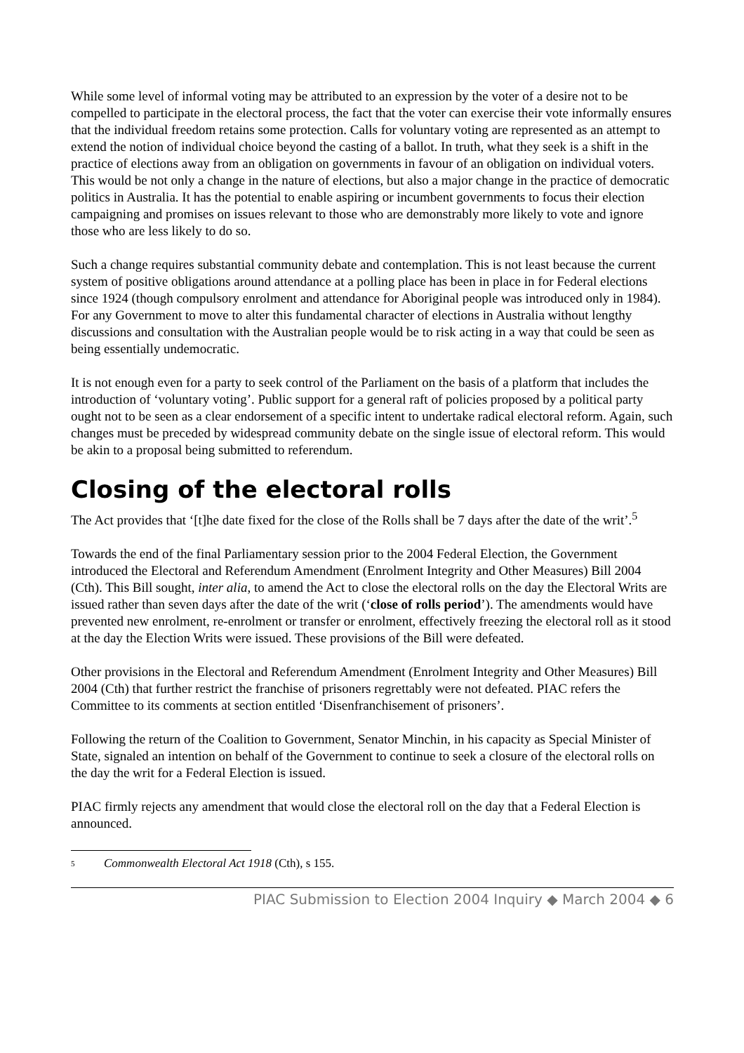While some level of informal voting may be attributed to an expression by the voter of a desire not to be compelled to participate in the electoral process, the fact that the voter can exercise their vote informally ensures that the individual freedom retains some protection. Calls for voluntary voting are represented as an attempt to extend the notion of individual choice beyond the casting of a ballot. In truth, what they seek is a shift in the practice of elections away from an obligation on governments in favour of an obligation on individual voters. This would be not only a change in the nature of elections, but also a major change in the practice of democratic politics in Australia. It has the potential to enable aspiring or incumbent governments to focus their election campaigning and promises on issues relevant to those who are demonstrably more likely to vote and ignore those who are less likely to do so.
Such a change requires substantial community debate and contemplation. This is not least because the current system of positive obligations around attendance at a polling place has been in place in for Federal elections since 1924 (though compulsory enrolment and attendance for Aboriginal people was introduced only in 1984). For any Government to move to alter this fundamental character of elections in Australia without lengthy discussions and consultation with the Australian people would be to risk acting in a way that could be seen as being essentially undemocratic.
It is not enough even for a party to seek control of the Parliament on the basis of a platform that includes the introduction of ‘voluntary voting’. Public support for a general raft of policies proposed by a political party ought not to be seen as a clear endorsement of a specific intent to undertake radical electoral reform. Again, such changes must be preceded by widespread community debate on the single issue of electoral reform. This would be akin to a proposal being submitted to referendum.
Closing of the electoral rolls
The Act provides that ‘[t]he date fixed for the close of the Rolls shall be 7 days after the date of the writ’.<sup>5</sup>
Towards the end of the final Parliamentary session prior to the 2004 Federal Election, the Government introduced the Electoral and Referendum Amendment (Enrolment Integrity and Other Measures) Bill 2004 (Cth). This Bill sought, inter alia, to amend the Act to close the electoral rolls on the day the Electoral Writs are issued rather than seven days after the date of the writ (‘close of rolls period’). The amendments would have prevented new enrolment, re-enrolment or transfer or enrolment, effectively freezing the electoral roll as it stood at the day the Election Writs were issued. These provisions of the Bill were defeated.
Other provisions in the Electoral and Referendum Amendment (Enrolment Integrity and Other Measures) Bill 2004 (Cth) that further restrict the franchise of prisoners regrettably were not defeated. PIAC refers the Committee to its comments at section entitled ‘Disenfranchisement of prisoners’.
Following the return of the Coalition to Government, Senator Minchin, in his capacity as Special Minister of State, signaled an intention on behalf of the Government to continue to seek a closure of the electoral rolls on the day the writ for a Federal Election is issued.
PIAC firmly rejects any amendment that would close the electoral roll on the day that a Federal Election is announced.
<sup>5</sup> Commonwealth Electoral Act 1918 (Cth), s 155.
PIAC Submission to Election 2004 Inquiry ◆ March 2004 ◆ 6